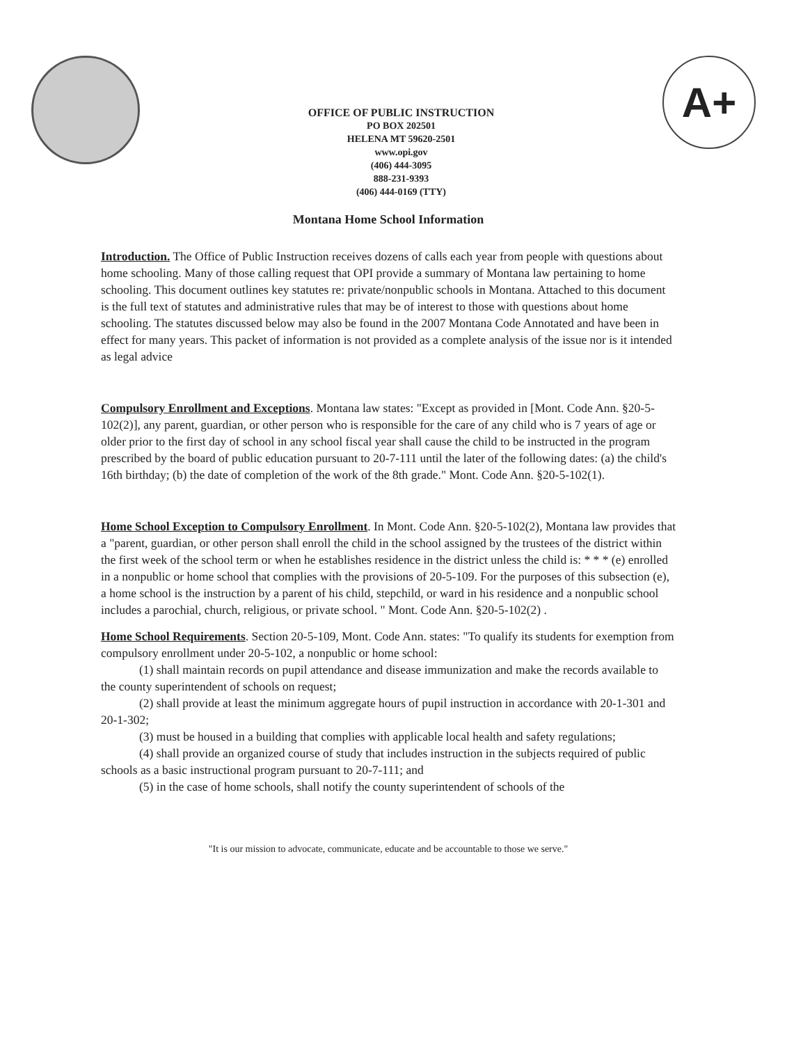OFFICE OF PUBLIC INSTRUCTION
PO BOX 202501
HELENA MT 59620-2501
www.opi.gov
(406) 444-3095
888-231-9393
(406) 444-0169 (TTY)
A+
Montana Home School Information
Introduction. The Office of Public Instruction receives dozens of calls each year from people with questions about home schooling. Many of those calling request that OPI provide a summary of Montana law pertaining to home schooling. This document outlines key statutes re: private/nonpublic schools in Montana. Attached to this document is the full text of statutes and administrative rules that may be of interest to those with questions about home schooling. The statutes discussed below may also be found in the 2007 Montana Code Annotated and have been in effect for many years. This packet of information is not provided as a complete analysis of the issue nor is it intended as legal advice
Compulsory Enrollment and Exceptions. Montana law states: "Except as provided in [Mont. Code Ann. §20-5-102(2)], any parent, guardian, or other person who is responsible for the care of any child who is 7 years of age or older prior to the first day of school in any school fiscal year shall cause the child to be instructed in the program prescribed by the board of public education pursuant to 20-7-111 until the later of the following dates: (a) the child's 16th birthday; (b) the date of completion of the work of the 8th grade." Mont. Code Ann. §20-5-102(1).
Home School Exception to Compulsory Enrollment. In Mont. Code Ann. §20-5-102(2), Montana law provides that a "parent, guardian, or other person shall enroll the child in the school assigned by the trustees of the district within the first week of the school term or when he establishes residence in the district unless the child is: * * * (e) enrolled in a nonpublic or home school that complies with the provisions of 20-5-109. For the purposes of this subsection (e), a home school is the instruction by a parent of his child, stepchild, or ward in his residence and a nonpublic school includes a parochial, church, religious, or private school. " Mont. Code Ann. §20-5-102(2) .
Home School Requirements. Section 20-5-109, Mont. Code Ann. states: "To qualify its students for exemption from compulsory enrollment under 20-5-102, a nonpublic or home school:
(1) shall maintain records on pupil attendance and disease immunization and make the records available to the county superintendent of schools on request;
(2) shall provide at least the minimum aggregate hours of pupil instruction in accordance with 20-1-301 and 20-1-302;
(3) must be housed in a building that complies with applicable local health and safety regulations;
(4) shall provide an organized course of study that includes instruction in the subjects required of public schools as a basic instructional program pursuant to 20-7-111; and
(5) in the case of home schools, shall notify the county superintendent of schools of the
"It is our mission to advocate, communicate, educate and be accountable to those we serve."